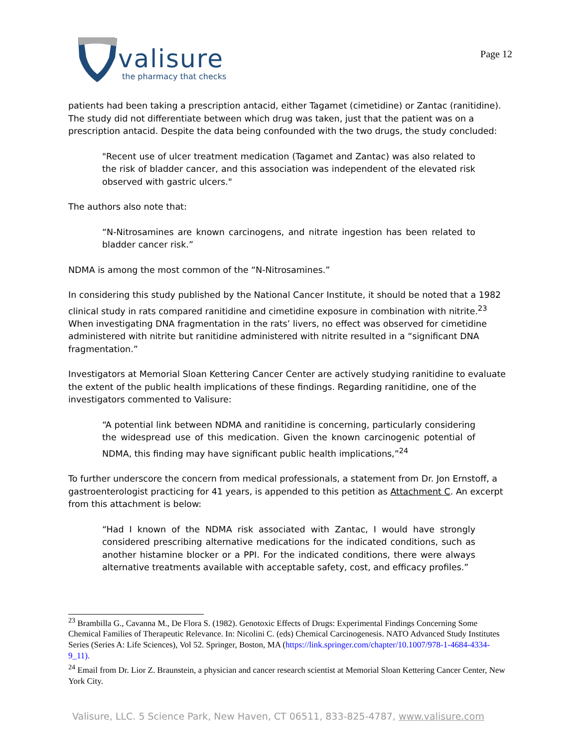valisure
the pharmacy that checks
Page 12
patients had been taking a prescription antacid, either Tagamet (cimetidine) or Zantac (ranitidine). The study did not differentiate between which drug was taken, just that the patient was on a prescription antacid. Despite the data being confounded with the two drugs, the study concluded:
"Recent use of ulcer treatment medication (Tagamet and Zantac) was also related to the risk of bladder cancer, and this association was independent of the elevated risk observed with gastric ulcers."
The authors also note that:
“N-Nitrosamines are known carcinogens, and nitrate ingestion has been related to bladder cancer risk.”
NDMA is among the most common of the “N-Nitrosamines.”
In considering this study published by the National Cancer Institute, it should be noted that a 1982 clinical study in rats compared ranitidine and cimetidine exposure in combination with nitrite.<sup>23</sup> When investigating DNA fragmentation in the rats’ livers, no effect was observed for cimetidine administered with nitrite but ranitidine administered with nitrite resulted in a “significant DNA fragmentation.”
Investigators at Memorial Sloan Kettering Cancer Center are actively studying ranitidine to evaluate the extent of the public health implications of these findings. Regarding ranitidine, one of the investigators commented to Valisure:
“A potential link between NDMA and ranitidine is concerning, particularly considering the widespread use of this medication. Given the known carcinogenic potential of NDMA, this finding may have significant public health implications,”<sup>24</sup>
To further underscore the concern from medical professionals, a statement from Dr. Jon Ernstoff, a gastroenterologist practicing for 41 years, is appended to this petition as Attachment C. An excerpt from this attachment is below:
“Had I known of the NDMA risk associated with Zantac, I would have strongly considered prescribing alternative medications for the indicated conditions, such as another histamine blocker or a PPI. For the indicated conditions, there were always alternative treatments available with acceptable safety, cost, and efficacy profiles.”
<sup>23</sup> Brambilla G., Cavanna M., De Flora S. (1982). Genotoxic Effects of Drugs: Experimental Findings Concerning Some Chemical Families of Therapeutic Relevance. In: Nicolini C. (eds) Chemical Carcinogenesis. NATO Advanced Study Institutes Series (Series A: Life Sciences), Vol 52. Springer, Boston, MA (https://link.springer.com/chapter/10.1007/978-1-4684-4334-9_11).
<sup>24</sup> Email from Dr. Lior Z. Braunstein, a physician and cancer research scientist at Memorial Sloan Kettering Cancer Center, New York City.
Valisure, LLC. 5 Science Park, New Haven, CT 06511, 833-825-4787, www.valisure.com